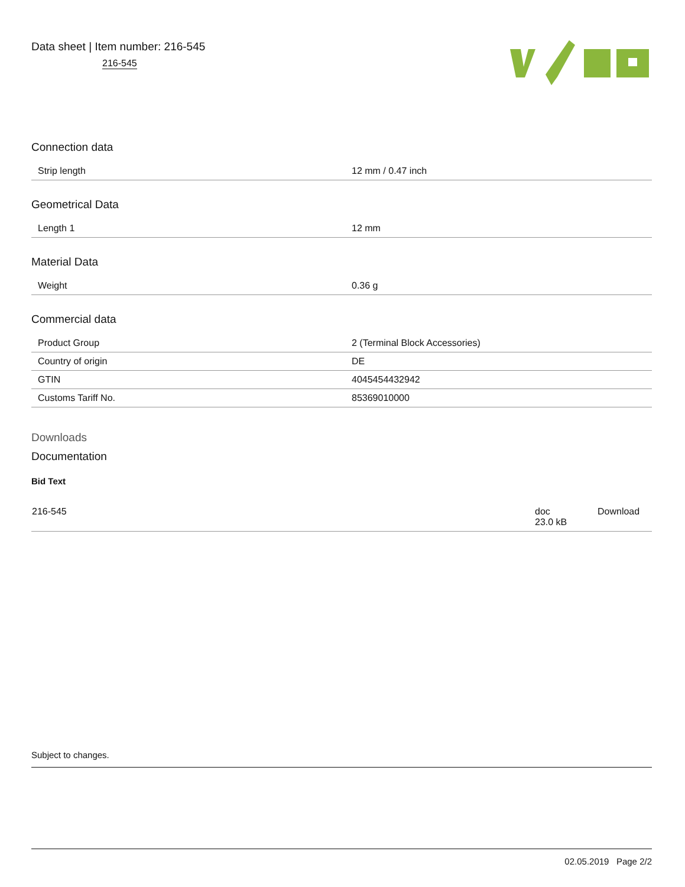Data sheet | Item number: 216-545
216-545
Connection data
| Strip length | 12 mm / 0.47 inch |
Geometrical Data
| Length 1 | 12 mm |
Material Data
| Weight | 0.36 g |
Commercial data
| Product Group | 2 (Terminal Block Accessories) |
| Country of origin | DE |
| GTIN | 4045454432942 |
| Customs Tariff No. | 85369010000 |
Downloads
Documentation
Bid Text
| 216-545 | doc 23.0 kB | Download |
Subject to changes.
02.05.2019 Page 2/2